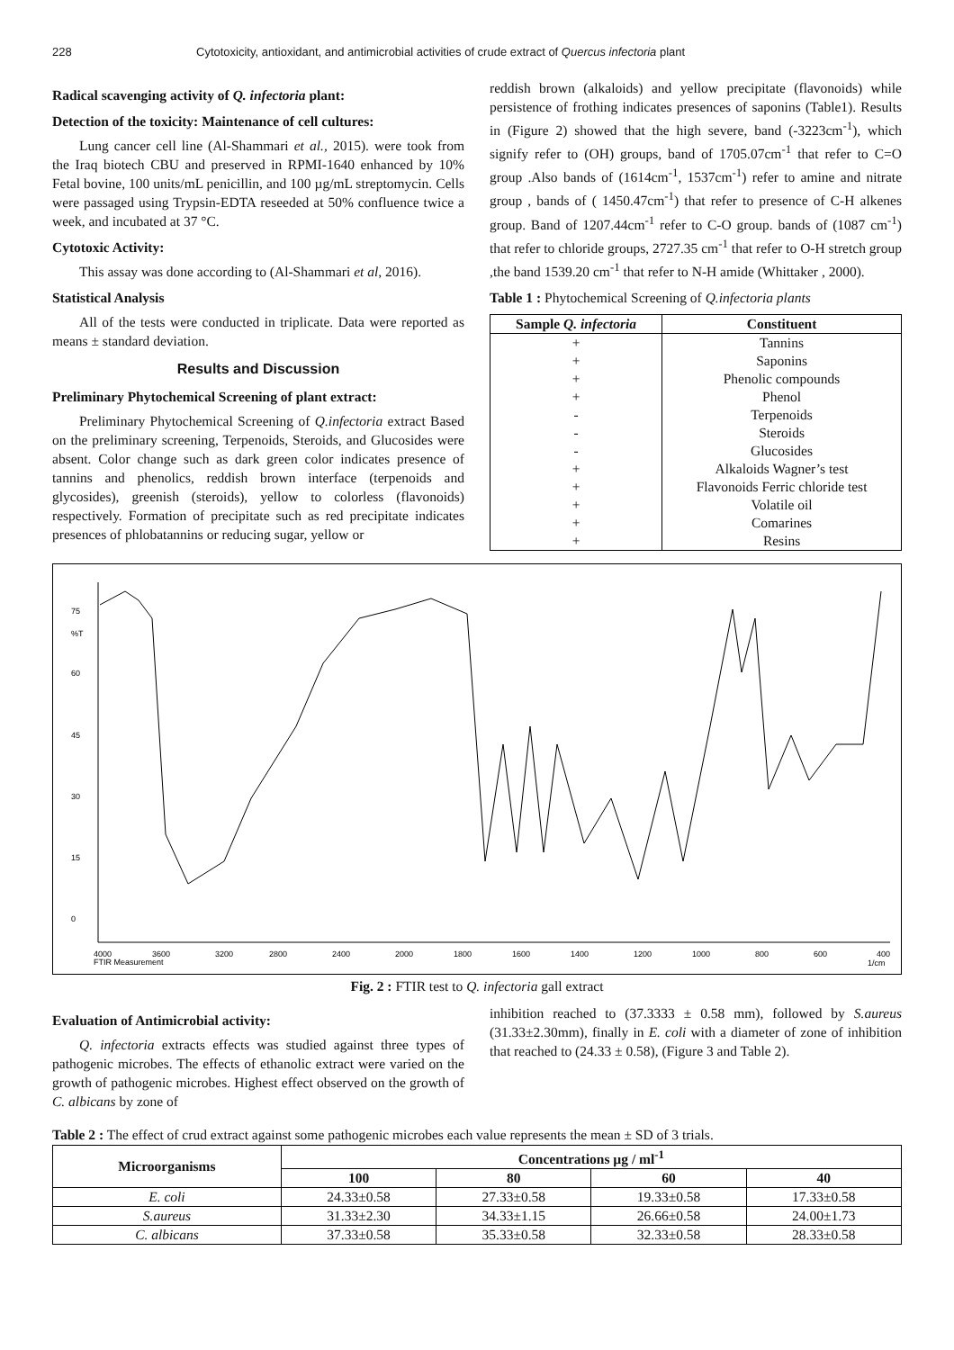228 Cytotoxicity, antioxidant, and antimicrobial activities of crude extract of Quercus infectoria plant
Radical scavenging activity of Q. infectoria plant:
Detection of the toxicity: Maintenance of cell cultures:
Lung cancer cell line (Al-Shammari et al., 2015). were took from the Iraq biotech CBU and preserved in RPMI-1640 enhanced by 10% Fetal bovine, 100 units/mL penicillin, and 100 µg/mL streptomycin. Cells were passaged using Trypsin-EDTA reseeded at 50% confluence twice a week, and incubated at 37 °C.
Cytotoxic Activity:
This assay was done according to (Al-Shammari et al, 2016).
Statistical Analysis
All of the tests were conducted in triplicate. Data were reported as means ± standard deviation.
Results and Discussion
Preliminary Phytochemical Screening of plant extract:
Preliminary Phytochemical Screening of Q.infectoria extract Based on the preliminary screening, Terpenoids, Steroids, and Glucosides were absent. Color change such as dark green color indicates presence of tannins and phenolics, reddish brown interface (terpenoids and glycosides), greenish (steroids), yellow to colorless (flavonoids) respectively. Formation of precipitate such as red precipitate indicates presences of phlobatannins or reducing sugar, yellow or
reddish brown (alkaloids) and yellow precipitate (flavonoids) while persistence of frothing indicates presences of saponins (Table1). Results in (Figure 2) showed that the high severe, band (-3223cm<sup>-1</sup>), which signify refer to (OH) groups, band of 1705.07cm<sup>-1</sup> that refer to C=O group .Also bands of (1614cm<sup>-1</sup>, 1537cm<sup>-1</sup>) refer to amine and nitrate group , bands of ( 1450.47cm<sup>-1</sup>) that refer to presence of C-H alkenes group. Band of 1207.44cm<sup>-1</sup> refer to C-O group. bands of (1087 cm<sup>-1</sup>) that refer to chloride groups, 2727.35 cm<sup>-1</sup> that refer to O-H stretch group ,the band 1539.20 cm<sup>-1</sup> that refer to N-H amide (Whittaker , 2000).
Table 1 : Phytochemical Screening of Q.infectoria plants
| Sample Q. infectoria | Constituent |
| --- | --- |
| + | Tannins |
| + | Saponins |
| + | Phenolic compounds |
| + | Phenol |
| - | Terpenoids |
| - | Steroids |
| - | Glucosides |
| + | Alkaloids Wagner’s test |
| + | Flavonoids Ferric chloride test |
| + | Volatile oil |
| + | Comarines |
| + | Resins |
75
%T
60
45
30
15
0
4000
FTIR Measurement
3600
3200
2800
2400
2000
1800
1600
1400
1200
1000
800
600
400
1/cm
Fig. 2 : FTIR test to Q. infectoria gall extract
Evaluation of Antimicrobial activity:
Q. infectoria extracts effects was studied against three types of pathogenic microbes. The effects of ethanolic extract were varied on the growth of pathogenic microbes. Highest effect observed on the growth of C. albicans by zone of
inhibition reached to (37.3333 ± 0.58 mm), followed by S.aureus (31.33±2.30mm), finally in E. coli with a diameter of zone of inhibition that reached to (24.33 ± 0.58), (Figure 3 and Table 2).
Table 2 : The effect of crud extract against some pathogenic microbes each value represents the mean ± SD of 3 trials.
| Microorganisms | Concentrations µg / ml<sup>-1</sup> | | | |
| --- | --- | --- | --- | --- |
| | 100 | 80 | 60 | 40 |
| E. coli | 24.33±0.58 | 27.33±0.58 | 19.33±0.58 | 17.33±0.58 |
| S.aureus | 31.33±2.30 | 34.33±1.15 | 26.66±0.58 | 24.00±1.73 |
| C. albicans | 37.33±0.58 | 35.33±0.58 | 32.33±0.58 | 28.33±0.58 |